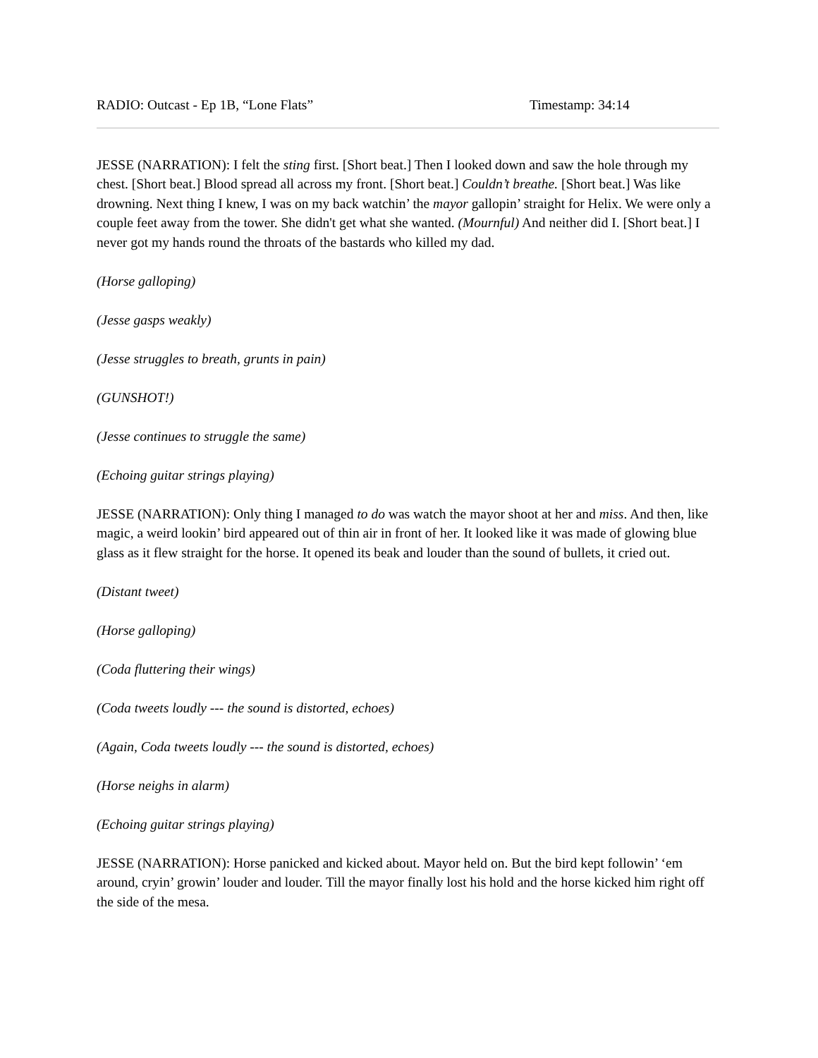RADIO: Outcast - Ep 1B, “Lone Flats” Timestamp: 34:14
JESSE (NARRATION): I felt the sting first. [Short beat.] Then I looked down and saw the hole through my chest. [Short beat.] Blood spread all across my front. [Short beat.] Couldn’t breathe. [Short beat.] Was like drowning. Next thing I knew, I was on my back watchin’ the mayor gallopin’ straight for Helix. We were only a couple feet away from the tower. She didn't get what she wanted. (Mournful) And neither did I. [Short beat.] I never got my hands round the throats of the bastards who killed my dad.
(Horse galloping)
(Jesse gasps weakly)
(Jesse struggles to breath, grunts in pain)
(GUNSHOT!)
(Jesse continues to struggle the same)
(Echoing guitar strings playing)
JESSE (NARRATION): Only thing I managed to do was watch the mayor shoot at her and miss. And then, like magic, a weird lookin’ bird appeared out of thin air in front of her. It looked like it was made of glowing blue glass as it flew straight for the horse. It opened its beak and louder than the sound of bullets, it cried out.
(Distant tweet)
(Horse galloping)
(Coda fluttering their wings)
(Coda tweets loudly --- the sound is distorted, echoes)
(Again, Coda tweets loudly --- the sound is distorted, echoes)
(Horse neighs in alarm)
(Echoing guitar strings playing)
JESSE (NARRATION): Horse panicked and kicked about. Mayor held on. But the bird kept followin’ ‘em around, cryin’ growin’ louder and louder. Till the mayor finally lost his hold and the horse kicked him right off the side of the mesa.